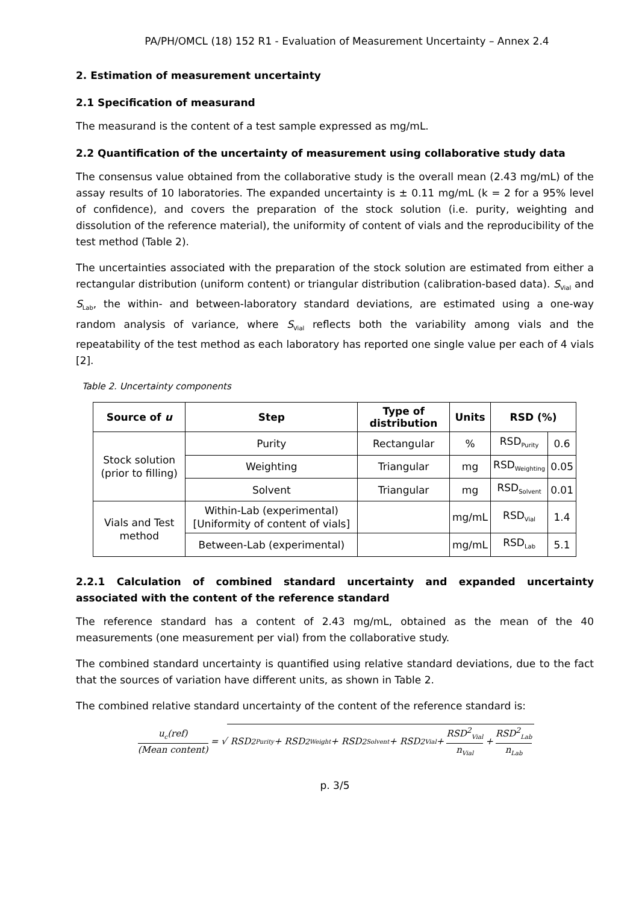PA/PH/OMCL (18) 152 R1 - Evaluation of Measurement Uncertainty – Annex 2.4
2. Estimation of measurement uncertainty
2.1 Specification of measurand
The measurand is the content of a test sample expressed as mg/mL.
2.2 Quantification of the uncertainty of measurement using collaborative study data
The consensus value obtained from the collaborative study is the overall mean (2.43 mg/mL) of the assay results of 10 laboratories. The expanded uncertainty is ± 0.11 mg/mL (k = 2 for a 95% level of confidence), and covers the preparation of the stock solution (i.e. purity, weighting and dissolution of the reference material), the uniformity of content of vials and the reproducibility of the test method (Table 2).
The uncertainties associated with the preparation of the stock solution are estimated from either a rectangular distribution (uniform content) or triangular distribution (calibration-based data). S<sub>Vial</sub> and S<sub>Lab</sub>, the within- and between-laboratory standard deviations, are estimated using a one-way random analysis of variance, where S<sub>Vial</sub> reflects both the variability among vials and the repeatability of the test method as each laboratory has reported one single value per each of 4 vials [2].
Table 2. Uncertainty components
| Source of u | Step | Type of distribution | Units | RSD (%) | |
| --- | --- | --- | --- | --- | --- |
| Stock solution (prior to filling) | Purity | Rectangular | % | RSD<sub>Purity</sub> | 0.6 |
| | Weighting | Triangular | mg | RSD<sub>Weighting</sub> | 0.05 |
| | Solvent | Triangular | mg | RSD<sub>Solvent</sub> | 0.01 |
| Vials and Test method | Within-Lab (experimental) [Uniformity of content of vials] | | mg/mL | RSD<sub>Vial</sub> | 1.4 |
| | Between-Lab (experimental) | | mg/mL | RSD<sub>Lab</sub> | 5.1 |
2.2.1 Calculation of combined standard uncertainty and expanded uncertainty associated with the content of the reference standard
The reference standard has a content of 2.43 mg/mL, obtained as the mean of the 40 measurements (one measurement per vial) from the collaborative study.
The combined standard uncertainty is quantified using relative standard deviations, due to the fact that the sources of variation have different units, as shown in Table 2.
The combined relative standard uncertainty of the content of the reference standard is:
u<sub>c</sub>(ref) (Mean content) = √ RSD<sup>2</sup><sub>Purity</sub> + RSD<sup>2</sup><sub>Weight</sub> + RSD<sup>2</sup><sub>Solvent</sub> + RSD<sup>2</sup><sub>Vial</sub> + RSD<sup>2</sup><sub>Vial</sub> n<sub>Vial</sub> + RSD<sup>2</sup><sub>Lab</sub> n<sub>Lab</sub>
p. 3/5